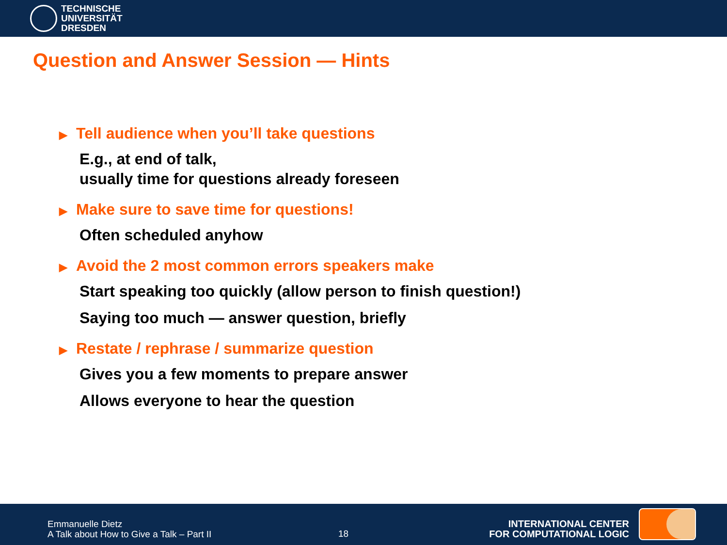TECHNISCHE
UNIVERSITÄT
DRESDEN
Question and Answer Session — Hints
▶ Tell audience when you’ll take questions
E.g., at end of talk,
usually time for questions already foreseen
▶ Make sure to save time for questions!
Often scheduled anyhow
▶ Avoid the 2 most common errors speakers make
Start speaking too quickly (allow person to finish question!)
Saying too much — answer question, briefly
▶ Restate / rephrase / summarize question
Gives you a few moments to prepare answer
Allows everyone to hear the question
Emmanuelle Dietz
A Talk about How to Give a Talk – Part II
18
INTERNATIONAL CENTER
FOR COMPUTATIONAL LOGIC